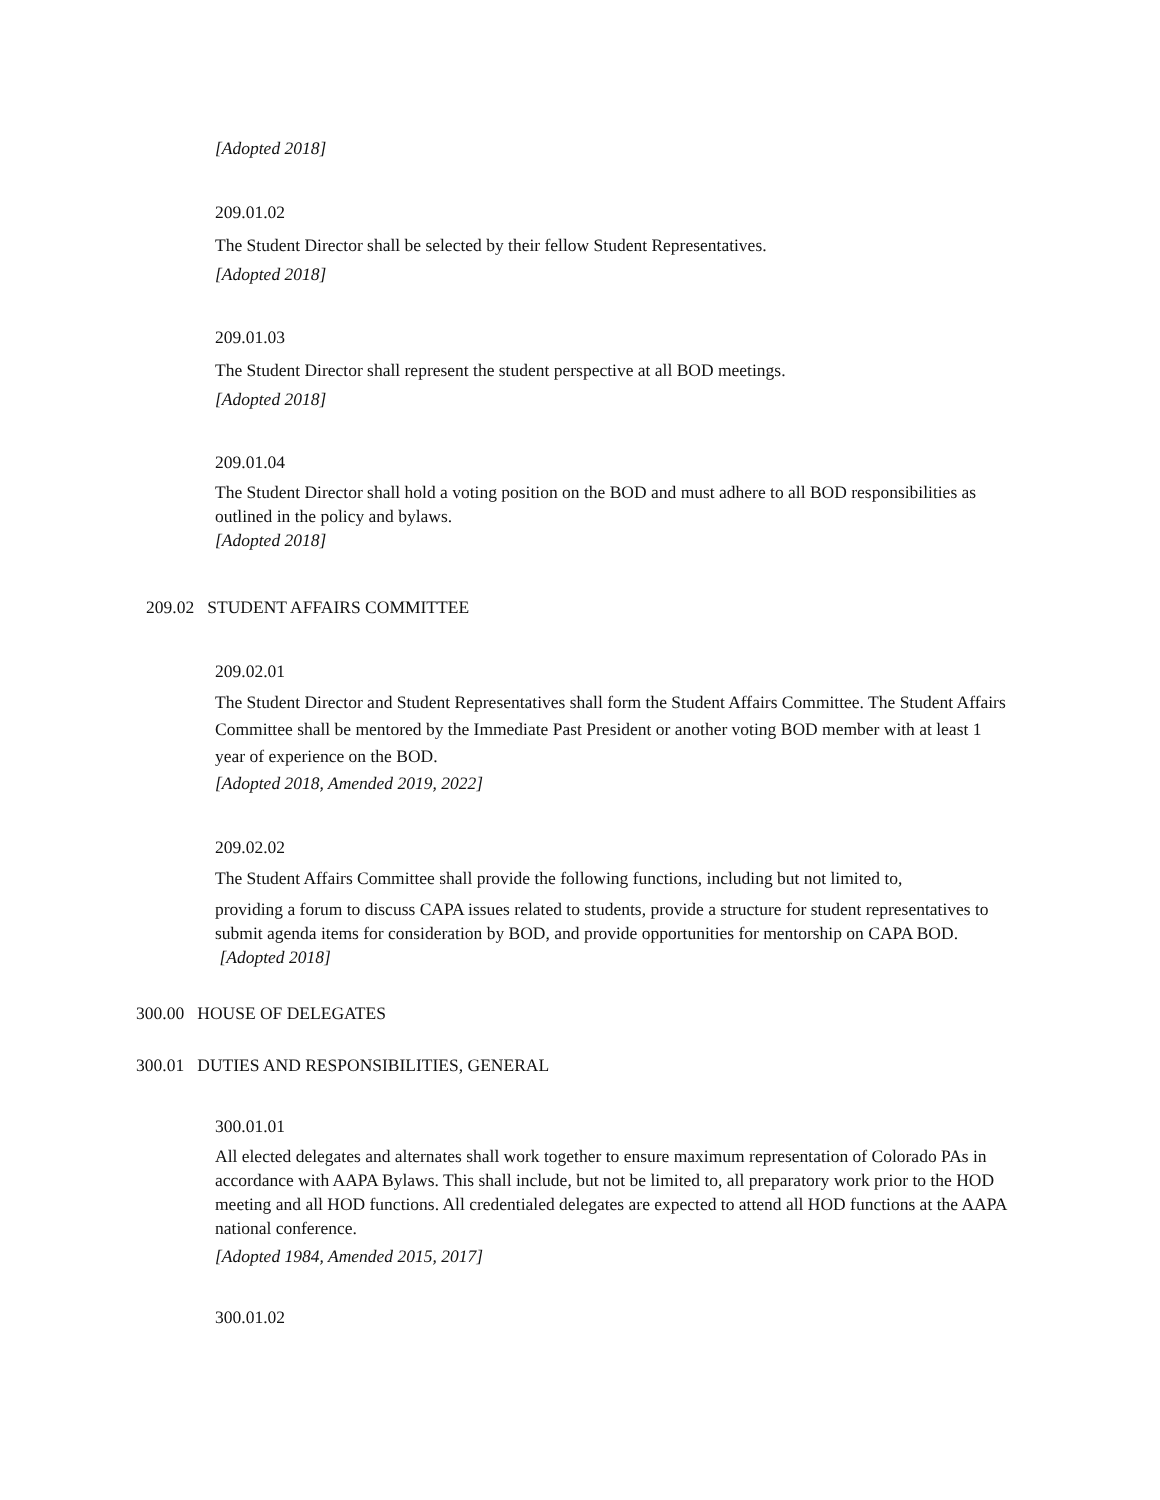[Adopted 2018]
209.01.02
The Student Director shall be selected by their fellow Student Representatives.
[Adopted 2018]
209.01.03
The Student Director shall represent the student perspective at all BOD meetings.
[Adopted 2018]
209.01.04
The Student Director shall hold a voting position on the BOD and must adhere to all BOD responsibilities as outlined in the policy and bylaws.
[Adopted 2018]
209.02 STUDENT AFFAIRS COMMITTEE
209.02.01
The Student Director and Student Representatives shall form the Student Affairs Committee. The Student Affairs Committee shall be mentored by the Immediate Past President or another voting BOD member with at least 1 year of experience on the BOD.
[Adopted 2018, Amended 2019, 2022]
209.02.02
The Student Affairs Committee shall provide the following functions, including but not limited to,
providing a forum to discuss CAPA issues related to students, provide a structure for student representatives to submit agenda items for consideration by BOD, and provide opportunities for mentorship on CAPA BOD. [Adopted 2018]
300.00 HOUSE OF DELEGATES
300.01 DUTIES AND RESPONSIBILITIES, GENERAL
300.01.01
All elected delegates and alternates shall work together to ensure maximum representation of Colorado PAs in accordance with AAPA Bylaws. This shall include, but not be limited to, all preparatory work prior to the HOD meeting and all HOD functions. All credentialed delegates are expected to attend all HOD functions at the AAPA national conference.
[Adopted 1984, Amended 2015, 2017]
300.01.02